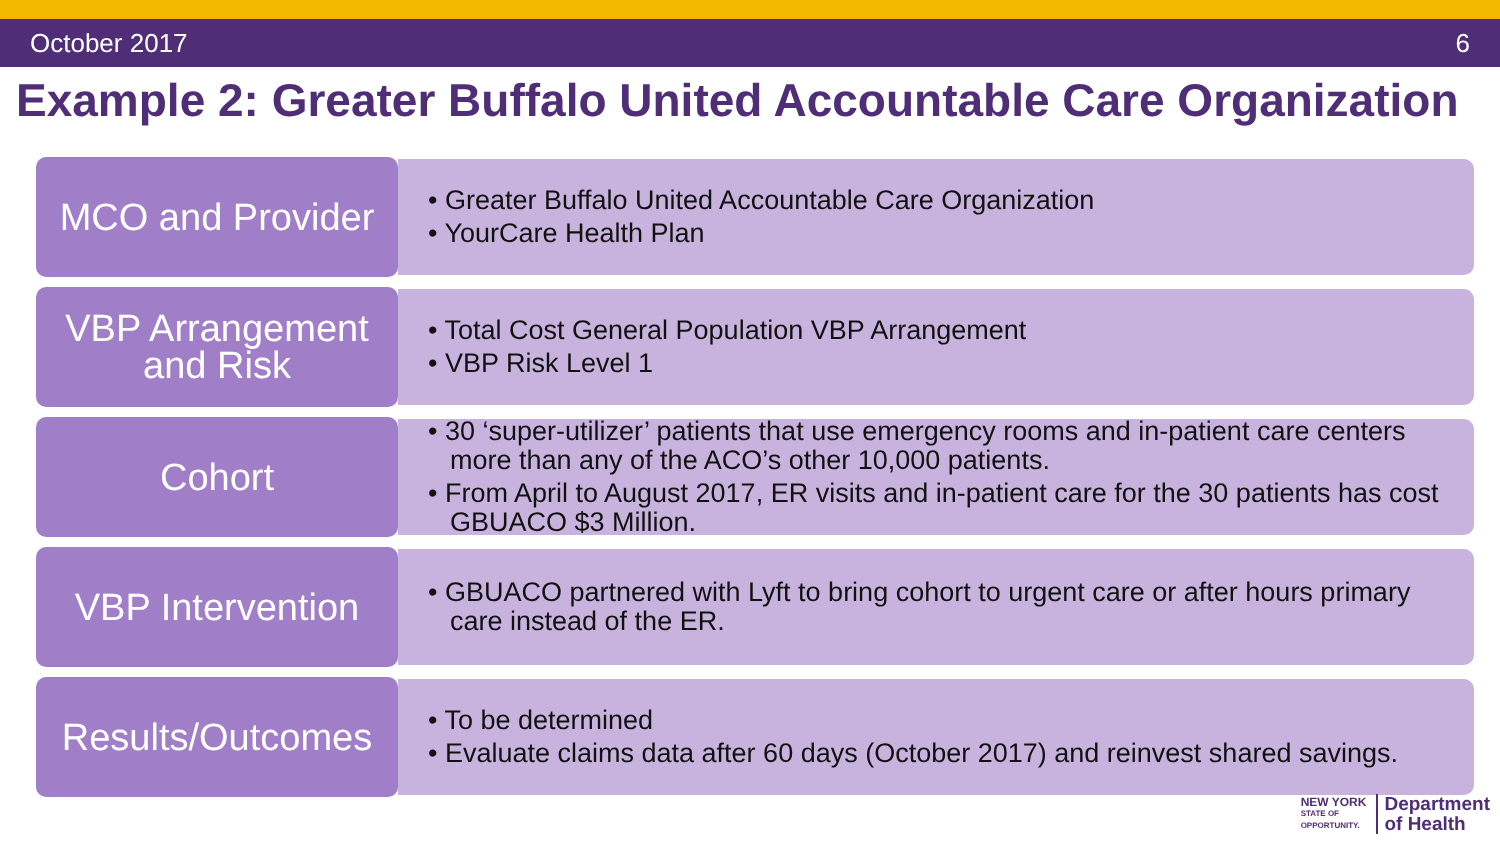October 2017 6
Example 2: Greater Buffalo United Accountable Care Organization
MCO and Provider
• Greater Buffalo United Accountable Care Organization
• YourCare Health Plan
VBP Arrangement
and Risk
• Total Cost General Population VBP Arrangement
• VBP Risk Level 1
Cohort
• 30 ‘super-utilizer’ patients that use emergency rooms and in-patient care centers more than any of the ACO’s other 10,000 patients.
• From April to August 2017, ER visits and in-patient care for the 30 patients has cost GBUACO $3 Million.
VBP Intervention
• GBUACO partnered with Lyft to bring cohort to urgent care or after hours primary care instead of the ER.
Results/Outcomes
• To be determined
• Evaluate claims data after 60 days (October 2017) and reinvest shared savings.
NEW YORK
STATE OF
OPPORTUNITY.
Department
of Health